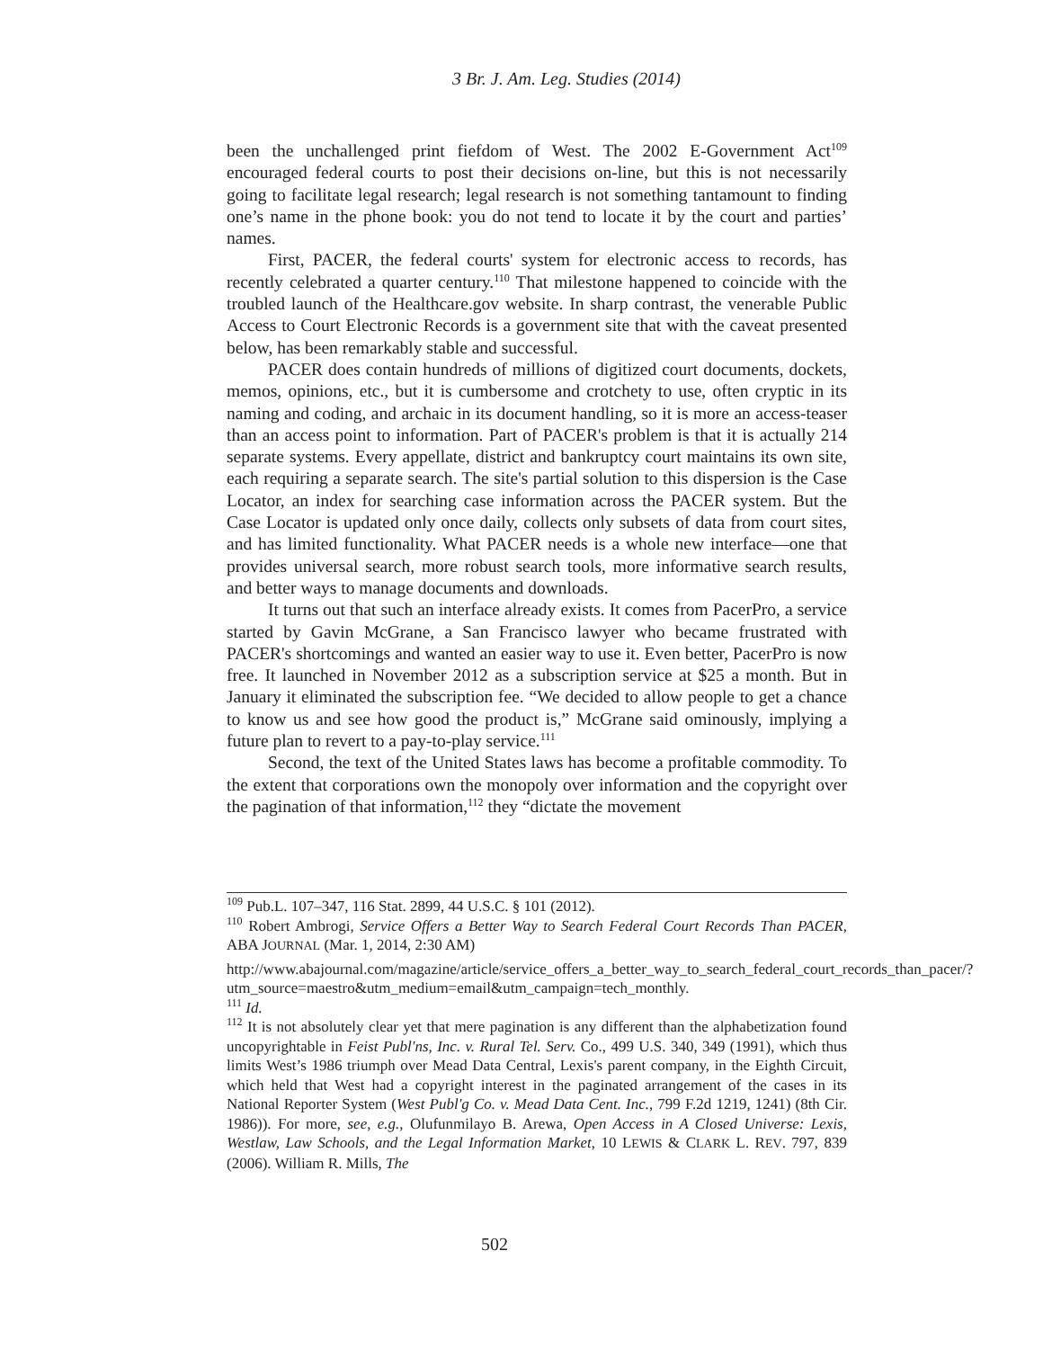3 Br. J. Am. Leg. Studies (2014)
been the unchallenged print fiefdom of West. The 2002 E-Government Act<sup>109</sup> encouraged federal courts to post their decisions on-line, but this is not necessarily going to facilitate legal research; legal research is not something tantamount to finding one’s name in the phone book: you do not tend to locate it by the court and parties’ names.
First, PACER, the federal courts' system for electronic access to records, has recently celebrated a quarter century.<sup>110</sup> That milestone happened to coincide with the troubled launch of the Healthcare.gov website. In sharp contrast, the venerable Public Access to Court Electronic Records is a government site that with the caveat presented below, has been remarkably stable and successful.
PACER does contain hundreds of millions of digitized court documents, dockets, memos, opinions, etc., but it is cumbersome and crotchety to use, often cryptic in its naming and coding, and archaic in its document handling, so it is more an access-teaser than an access point to information. Part of PACER's problem is that it is actually 214 separate systems. Every appellate, district and bankruptcy court maintains its own site, each requiring a separate search. The site's partial solution to this dispersion is the Case Locator, an index for searching case information across the PACER system. But the Case Locator is updated only once daily, collects only subsets of data from court sites, and has limited functionality. What PACER needs is a whole new interface—one that provides universal search, more robust search tools, more informative search results, and better ways to manage documents and downloads.
It turns out that such an interface already exists. It comes from PacerPro, a service started by Gavin McGrane, a San Francisco lawyer who became frustrated with PACER's shortcomings and wanted an easier way to use it. Even better, PacerPro is now free. It launched in November 2012 as a subscription service at $25 a month. But in January it eliminated the subscription fee. “We decided to allow people to get a chance to know us and see how good the product is,” McGrane said ominously, implying a future plan to revert to a pay-to-play service.<sup>111</sup>
Second, the text of the United States laws has become a profitable commodity. To the extent that corporations own the monopoly over information and the copyright over the pagination of that information,<sup>112</sup> they “dictate the movement
<sup>109</sup> Pub.L. 107–347, 116 Stat. 2899, 44 U.S.C. § 101 (2012).
<sup>110</sup> Robert Ambrogi, Service Offers a Better Way to Search Federal Court Records Than PACER, ABA JOURNAL (Mar. 1, 2014, 2:30 AM)
http://www.abajournal.com/magazine/article/service_offers_a_better_way_to_search_federal_court_records_than_pacer/?utm_source=maestro&utm_medium=email&utm_campaign=tech_monthly.
<sup>111</sup> Id.
<sup>112</sup> It is not absolutely clear yet that mere pagination is any different than the alphabetization found uncopyrightable in Feist Publ'ns, Inc. v. Rural Tel. Serv. Co., 499 U.S. 340, 349 (1991), which thus limits West’s 1986 triumph over Mead Data Central, Lexis's parent company, in the Eighth Circuit, which held that West had a copyright interest in the paginated arrangement of the cases in its National Reporter System (West Publ'g Co. v. Mead Data Cent. Inc., 799 F.2d 1219, 1241) (8th Cir. 1986)). For more, see, e.g., Olufunmilayo B. Arewa, Open Access in A Closed Universe: Lexis, Westlaw, Law Schools, and the Legal Information Market, 10 LEWIS & CLARK L. REV. 797, 839 (2006). William R. Mills, The
502